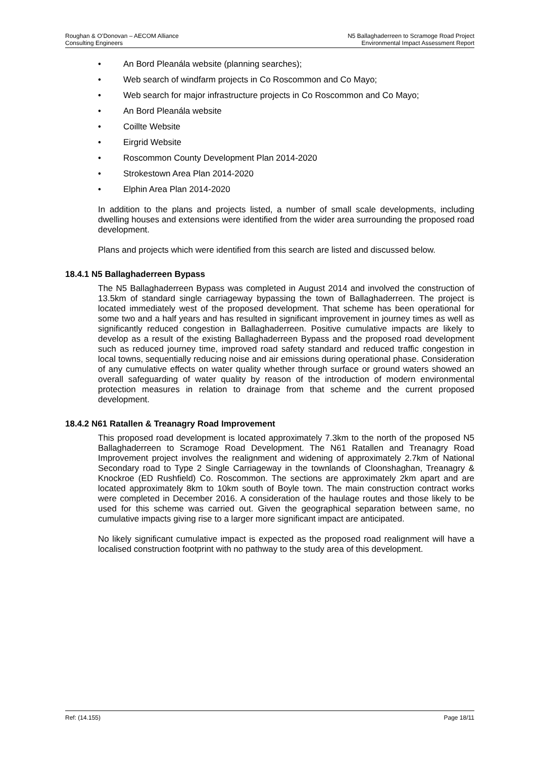Roughan & O’Donovan – AECOM Alliance
Consulting Engineers
N5 Ballaghaderreen to Scramoge Road Project
Environmental Impact Assessment Report
• An Bord Pleanála website (planning searches);
• Web search of windfarm projects in Co Roscommon and Co Mayo;
• Web search for major infrastructure projects in Co Roscommon and Co Mayo;
• An Bord Pleanála website
• Coillte Website
• Eirgrid Website
• Roscommon County Development Plan 2014-2020
• Strokestown Area Plan 2014-2020
• Elphin Area Plan 2014-2020
In addition to the plans and projects listed, a number of small scale developments, including dwelling houses and extensions were identified from the wider area surrounding the proposed road development.
Plans and projects which were identified from this search are listed and discussed below.
18.4.1 N5 Ballaghaderreen Bypass
The N5 Ballaghaderreen Bypass was completed in August 2014 and involved the construction of 13.5km of standard single carriageway bypassing the town of Ballaghaderreen. The project is located immediately west of the proposed development. That scheme has been operational for some two and a half years and has resulted in significant improvement in journey times as well as significantly reduced congestion in Ballaghaderreen. Positive cumulative impacts are likely to develop as a result of the existing Ballaghaderreen Bypass and the proposed road development such as reduced journey time, improved road safety standard and reduced traffic congestion in local towns, sequentially reducing noise and air emissions during operational phase. Consideration of any cumulative effects on water quality whether through surface or ground waters showed an overall safeguarding of water quality by reason of the introduction of modern environmental protection measures in relation to drainage from that scheme and the current proposed development.
18.4.2 N61 Ratallen & Treanagry Road Improvement
This proposed road development is located approximately 7.3km to the north of the proposed N5 Ballaghaderreen to Scramoge Road Development. The N61 Ratallen and Treanagry Road Improvement project involves the realignment and widening of approximately 2.7km of National Secondary road to Type 2 Single Carriageway in the townlands of Cloonshaghan, Treanagry & Knockroe (ED Rushfield) Co. Roscommon. The sections are approximately 2km apart and are located approximately 8km to 10km south of Boyle town. The main construction contract works were completed in December 2016. A consideration of the haulage routes and those likely to be used for this scheme was carried out. Given the geographical separation between same, no cumulative impacts giving rise to a larger more significant impact are anticipated.
No likely significant cumulative impact is expected as the proposed road realignment will have a localised construction footprint with no pathway to the study area of this development.
Ref: (14.155) Page 18/11